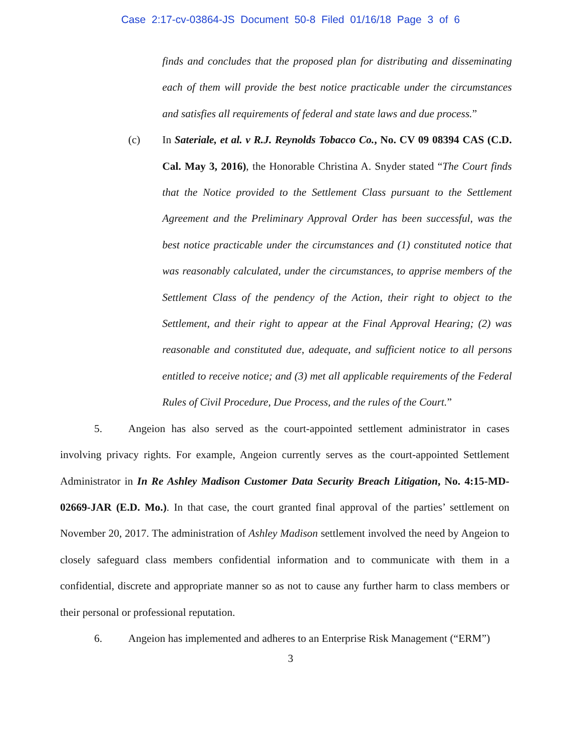Case 2:17-cv-03864-JS Document 50-8 Filed 01/16/18 Page 3 of 6
finds and concludes that the proposed plan for distributing and disseminating each of them will provide the best notice practicable under the circumstances and satisfies all requirements of federal and state laws and due process.”
(c) In Sateriale, et al. v R.J. Reynolds Tobacco Co., No. CV 09 08394 CAS (C.D. Cal. May 3, 2016), the Honorable Christina A. Snyder stated “The Court finds that the Notice provided to the Settlement Class pursuant to the Settlement Agreement and the Preliminary Approval Order has been successful, was the best notice practicable under the circumstances and (1) constituted notice that was reasonably calculated, under the circumstances, to apprise members of the Settlement Class of the pendency of the Action, their right to object to the Settlement, and their right to appear at the Final Approval Hearing; (2) was reasonable and constituted due, adequate, and sufficient notice to all persons entitled to receive notice; and (3) met all applicable requirements of the Federal Rules of Civil Procedure, Due Process, and the rules of the Court.”
5. Angeion has also served as the court-appointed settlement administrator in cases involving privacy rights. For example, Angeion currently serves as the court-appointed Settlement Administrator in In Re Ashley Madison Customer Data Security Breach Litigation, No. 4:15-MD-02669-JAR (E.D. Mo.). In that case, the court granted final approval of the parties’ settlement on November 20, 2017. The administration of Ashley Madison settlement involved the need by Angeion to closely safeguard class members confidential information and to communicate with them in a confidential, discrete and appropriate manner so as not to cause any further harm to class members or their personal or professional reputation.
6. Angeion has implemented and adheres to an Enterprise Risk Management (“ERM”)
3